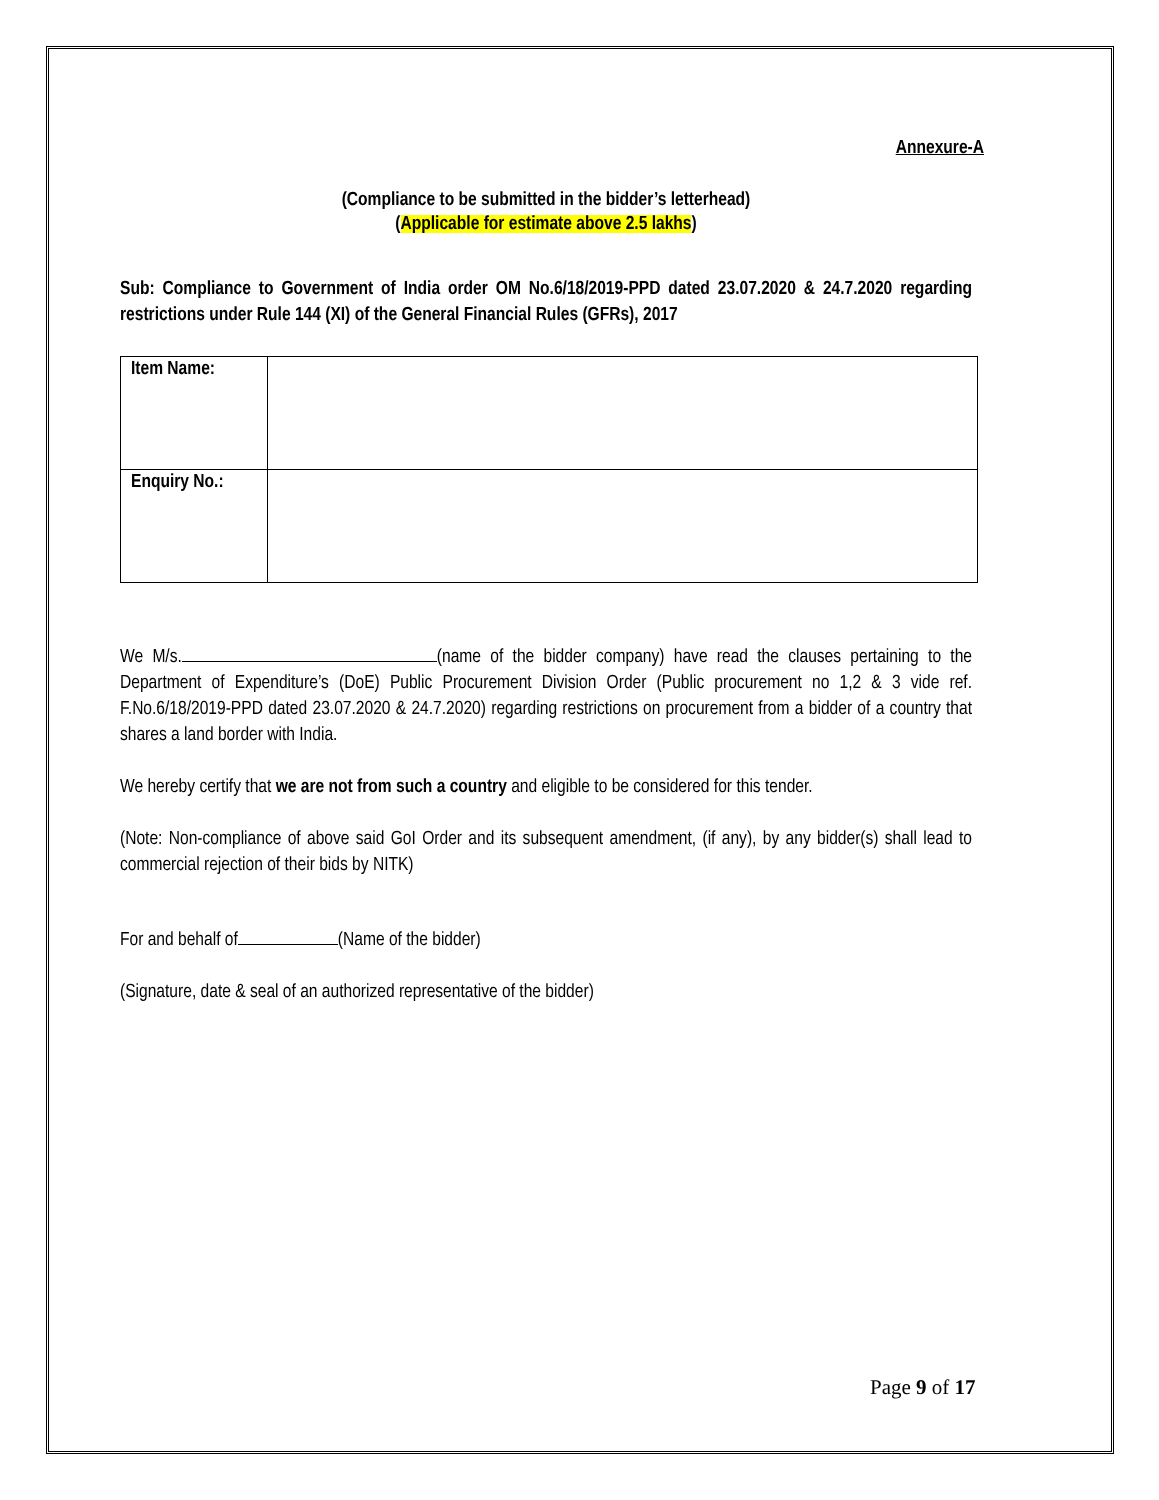Annexure-A
(Compliance to be submitted in the bidder’s letterhead)
(Applicable for estimate above 2.5 lakhs)
Sub: Compliance to Government of India order OM No.6/18/2019-PPD dated 23.07.2020 & 24.7.2020 regarding restrictions under Rule 144 (XI) of the General Financial Rules (GFRs), 2017
| Item Name: | |
| Enquiry No.: | |
We M/s. (name of the bidder company) have read the clauses pertaining to the Department of Expenditure’s (DoE) Public Procurement Division Order (Public procurement no 1,2 & 3 vide ref. F.No.6/18/2019-PPD dated 23.07.2020 & 24.7.2020) regarding restrictions on procurement from a bidder of a country that shares a land border with India.
We hereby certify that we are not from such a country and eligible to be considered for this tender.
(Note: Non-compliance of above said GoI Order and its subsequent amendment, (if any), by any bidder(s) shall lead to commercial rejection of their bids by NITK)
For and behalf of (Name of the bidder)
(Signature, date & seal of an authorized representative of the bidder)
Page 9 of 17